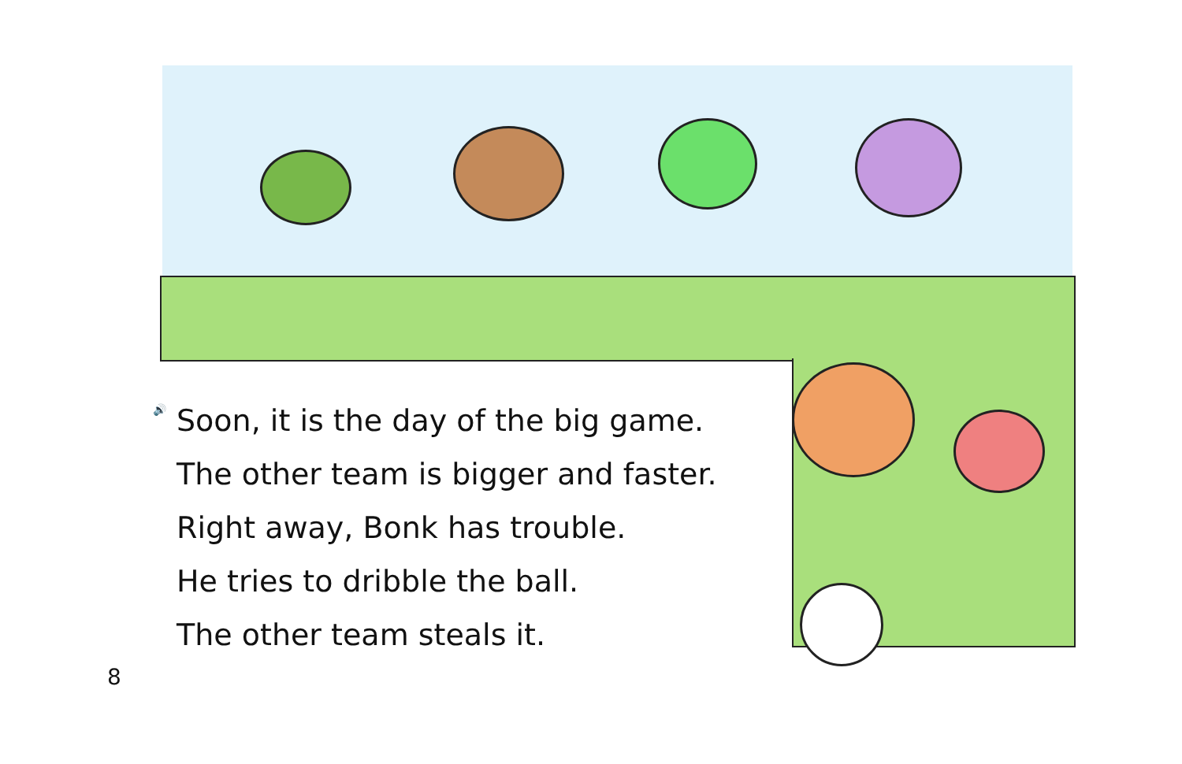🔊
Soon, it is the day of the big game.
The other team is bigger and faster.
Right away, Bonk has trouble.
He tries to dribble the ball.
The other team steals it.
8